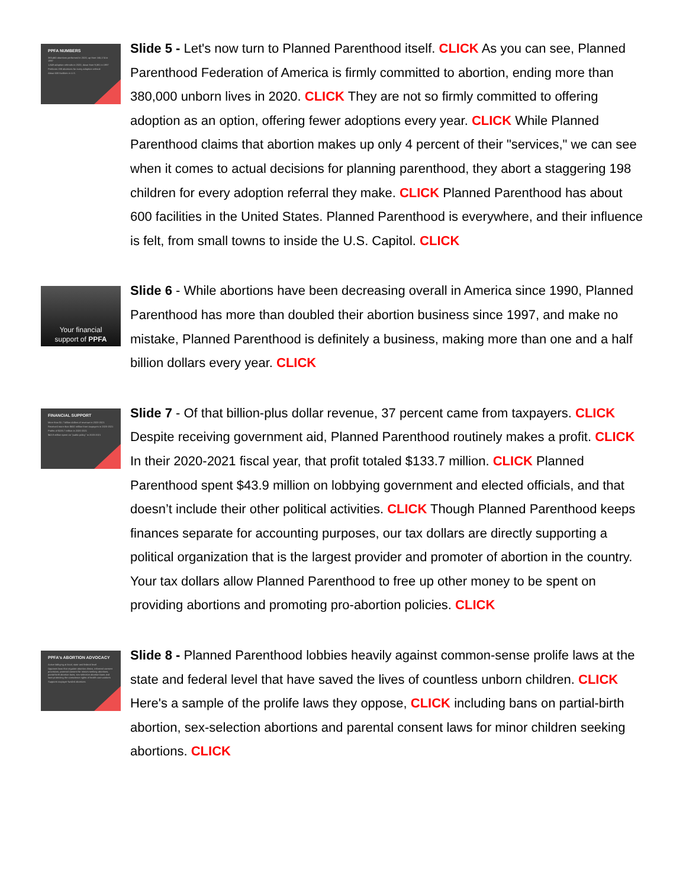PPFA NUMBERS
383,460 abortions performed in 2020, up from 165,174 in 1997
1,849 adoption referrals in 2020, down from 9,381 in 1997
Performs 198 abortions for every adoption referral
About 600 facilities in U.S.
Slide 5 - Let's now turn to Planned Parenthood itself. CLICK As you can see, Planned Parenthood Federation of America is firmly committed to abortion, ending more than 380,000 unborn lives in 2020. CLICK They are not so firmly committed to offering adoption as an option, offering fewer adoptions every year. CLICK While Planned Parenthood claims that abortion makes up only 4 percent of their "services," we can see when it comes to actual decisions for planning parenthood, they abort a staggering 198 children for every adoption referral they make. CLICK Planned Parenthood has about 600 facilities in the United States. Planned Parenthood is everywhere, and their influence is felt, from small towns to inside the U.S. Capitol. CLICK
Your financial
support of PPFA
Slide 6 - While abortions have been decreasing overall in America since 1990, Planned Parenthood has more than doubled their abortion business since 1997, and make no mistake, Planned Parenthood is definitely a business, making more than one and a half billion dollars every year. CLICK
FINANCIAL SUPPORT
More than $1.7 billion dollars of revenue in 2020-2021
Received more than $632 million from taxpayers in 2020-2021
Profits of $133.7 million in 2020-2021
$43.9 million spent on "public policy" in 2020-2021
Slide 7 - Of that billion-plus dollar revenue, 37 percent came from taxpayers. CLICK Despite receiving government aid, Planned Parenthood routinely makes a profit. CLICK In their 2020-2021 fiscal year, that profit totaled $133.7 million. CLICK Planned Parenthood spent $43.9 million on lobbying government and elected officials, and that doesn’t include their other political activities. CLICK Though Planned Parenthood keeps finances separate for accounting purposes, our tax dollars are directly supporting a political organization that is the largest provider and promoter of abortion in the country. Your tax dollars allow Planned Parenthood to free up other money to be spent on providing abortions and promoting pro-abortion policies. CLICK
PPFA's ABORTION ADVOCACY
Active lobbying at local, state and federal level
Opposes laws that regulate abortion clinics, informed consent provisions, parental consent for minors seeking abortions, partial-birth abortion bans, sex-selection abortion bans and laws protecting the conscience rights of health care workers
Supports taxpayer-funded abortions
Slide 8 - Planned Parenthood lobbies heavily against common-sense prolife laws at the state and federal level that have saved the lives of countless unborn children. CLICK Here's a sample of the prolife laws they oppose, CLICK including bans on partial-birth abortion, sex-selection abortions and parental consent laws for minor children seeking abortions. CLICK